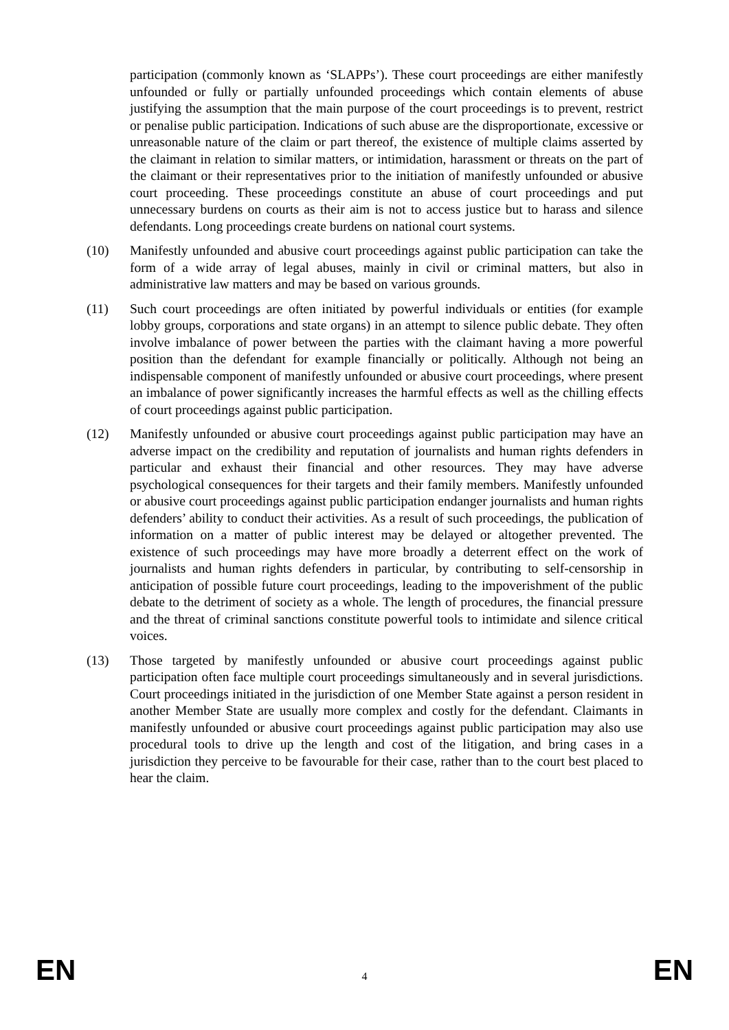participation (commonly known as ‘SLAPPs’). These court proceedings are either manifestly unfounded or fully or partially unfounded proceedings which contain elements of abuse justifying the assumption that the main purpose of the court proceedings is to prevent, restrict or penalise public participation. Indications of such abuse are the disproportionate, excessive or unreasonable nature of the claim or part thereof, the existence of multiple claims asserted by the claimant in relation to similar matters, or intimidation, harassment or threats on the part of the claimant or their representatives prior to the initiation of manifestly unfounded or abusive court proceeding. These proceedings constitute an abuse of court proceedings and put unnecessary burdens on courts as their aim is not to access justice but to harass and silence defendants. Long proceedings create burdens on national court systems.
(10) Manifestly unfounded and abusive court proceedings against public participation can take the form of a wide array of legal abuses, mainly in civil or criminal matters, but also in administrative law matters and may be based on various grounds.
(11) Such court proceedings are often initiated by powerful individuals or entities (for example lobby groups, corporations and state organs) in an attempt to silence public debate. They often involve imbalance of power between the parties with the claimant having a more powerful position than the defendant for example financially or politically. Although not being an indispensable component of manifestly unfounded or abusive court proceedings, where present an imbalance of power significantly increases the harmful effects as well as the chilling effects of court proceedings against public participation.
(12) Manifestly unfounded or abusive court proceedings against public participation may have an adverse impact on the credibility and reputation of journalists and human rights defenders in particular and exhaust their financial and other resources. They may have adverse psychological consequences for their targets and their family members. Manifestly unfounded or abusive court proceedings against public participation endanger journalists and human rights defenders’ ability to conduct their activities. As a result of such proceedings, the publication of information on a matter of public interest may be delayed or altogether prevented. The existence of such proceedings may have more broadly a deterrent effect on the work of journalists and human rights defenders in particular, by contributing to self-censorship in anticipation of possible future court proceedings, leading to the impoverishment of the public debate to the detriment of society as a whole. The length of procedures, the financial pressure and the threat of criminal sanctions constitute powerful tools to intimidate and silence critical voices.
(13) Those targeted by manifestly unfounded or abusive court proceedings against public participation often face multiple court proceedings simultaneously and in several jurisdictions. Court proceedings initiated in the jurisdiction of one Member State against a person resident in another Member State are usually more complex and costly for the defendant. Claimants in manifestly unfounded or abusive court proceedings against public participation may also use procedural tools to drive up the length and cost of the litigation, and bring cases in a jurisdiction they perceive to be favourable for their case, rather than to the court best placed to hear the claim.
EN 4 EN